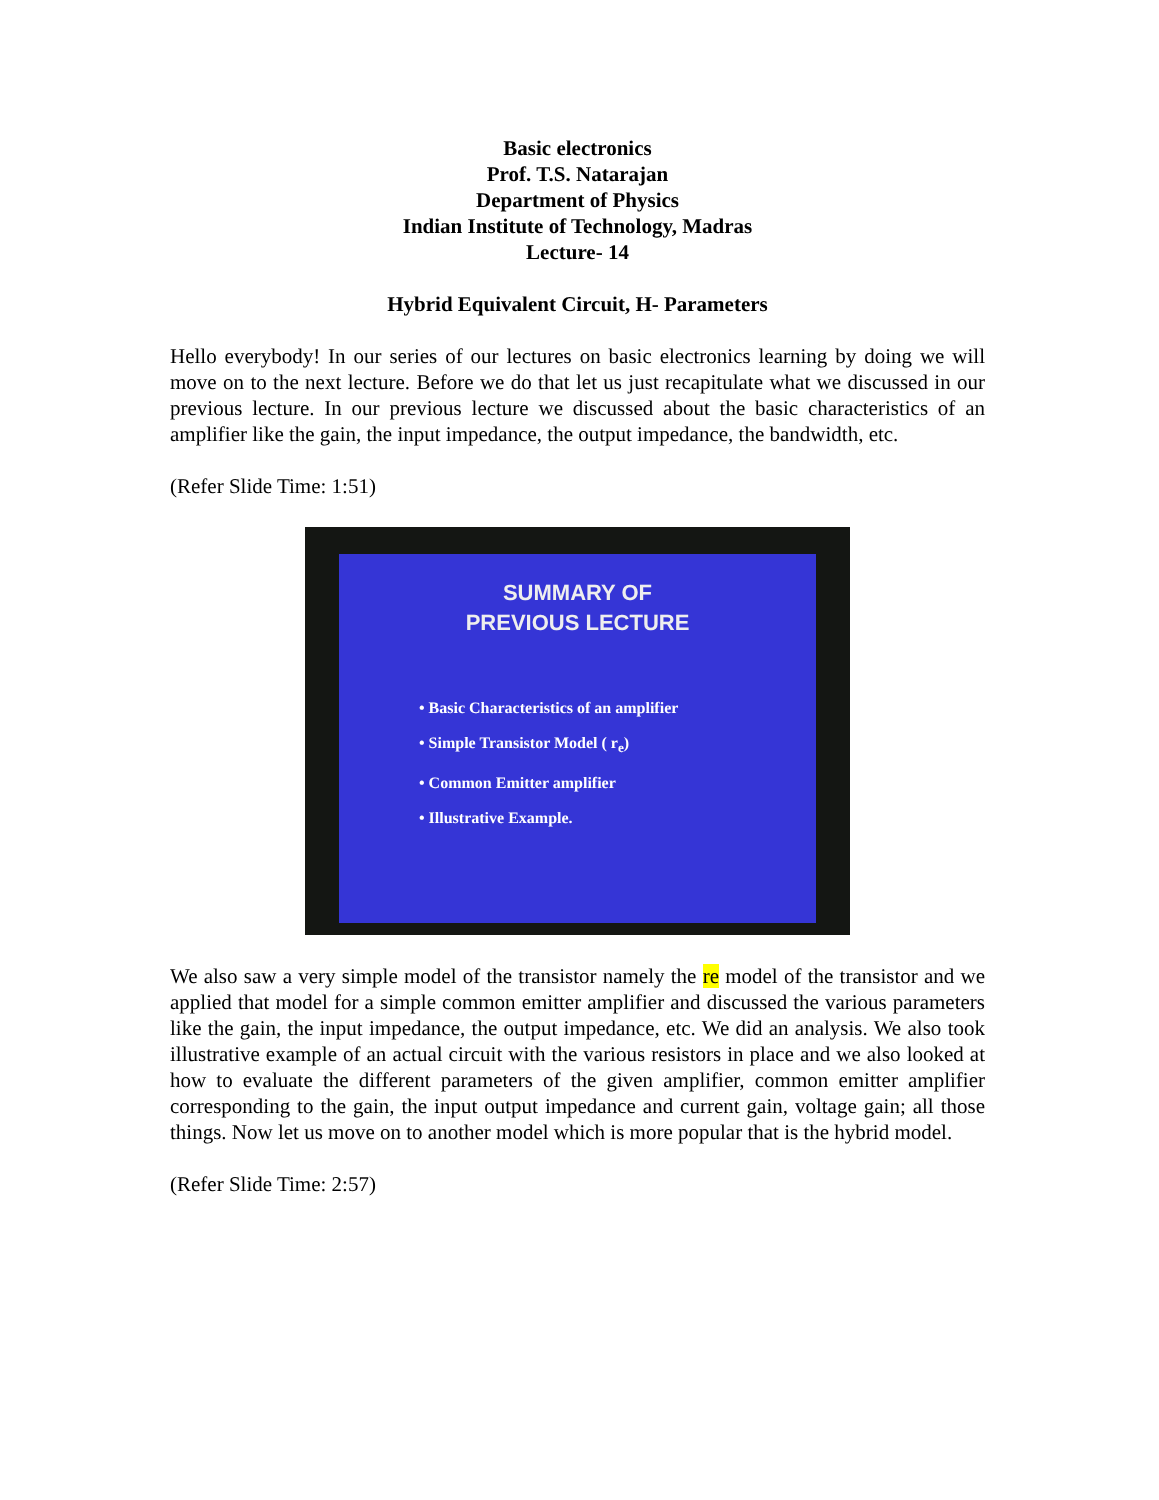Basic electronics
Prof. T.S. Natarajan
Department of Physics
Indian Institute of Technology, Madras
Lecture- 14
Hybrid Equivalent Circuit, H- Parameters
Hello everybody! In our series of our lectures on basic electronics learning by doing we will move on to the next lecture. Before we do that let us just recapitulate what we discussed in our previous lecture. In our previous lecture we discussed about the basic characteristics of an amplifier like the gain, the input impedance, the output impedance, the bandwidth, etc.
(Refer Slide Time: 1:51)
SUMMARY OF
PREVIOUS LECTURE
• Basic Characteristics of an amplifier
• Simple Transistor Model ( r<sub>e</sub>)
• Common Emitter amplifier
• Illustrative Example.
We also saw a very simple model of the transistor namely the re model of the transistor and we applied that model for a simple common emitter amplifier and discussed the various parameters like the gain, the input impedance, the output impedance, etc. We did an analysis. We also took illustrative example of an actual circuit with the various resistors in place and we also looked at how to evaluate the different parameters of the given amplifier, common emitter amplifier corresponding to the gain, the input output impedance and current gain, voltage gain; all those things. Now let us move on to another model which is more popular that is the hybrid model.
(Refer Slide Time: 2:57)